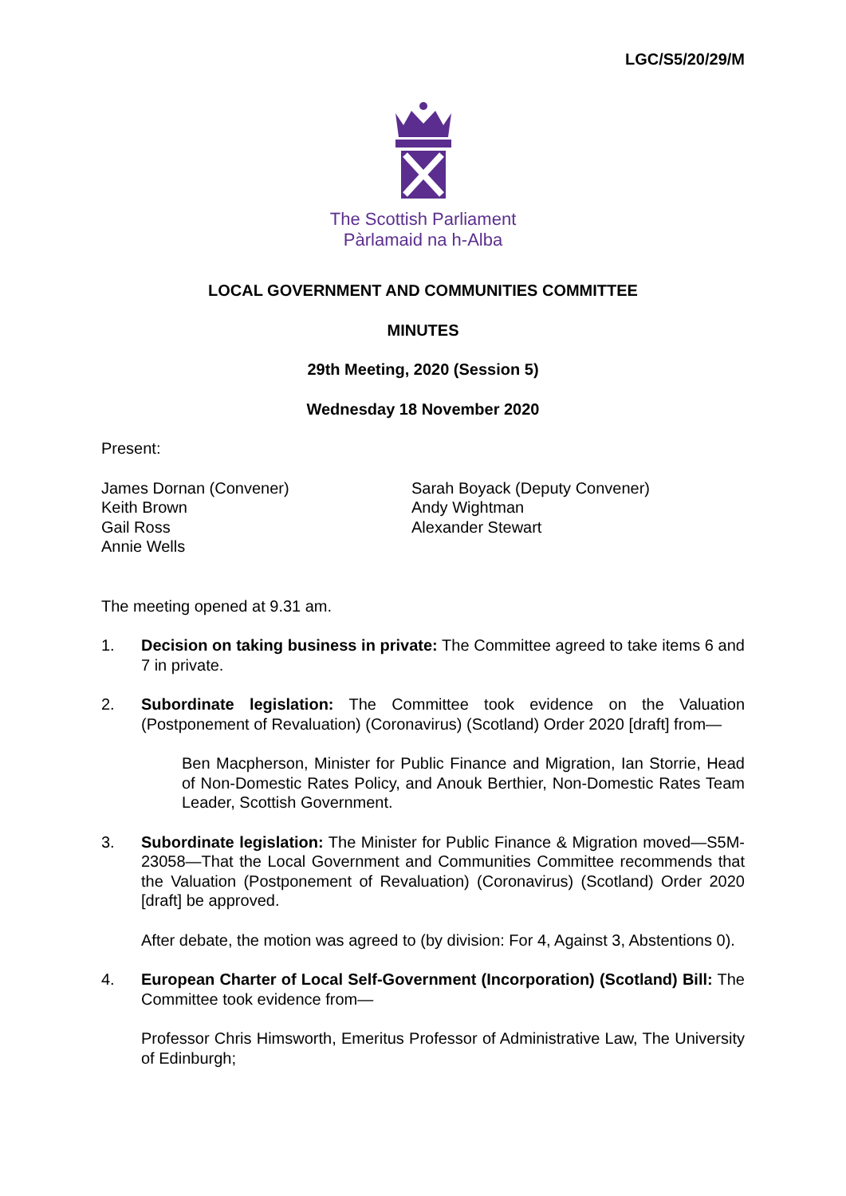LGC/S5/20/29/M
The Scottish Parliament
Pàrlamaid na h-Alba
LOCAL GOVERNMENT AND COMMUNITIES COMMITTEE
MINUTES
29th Meeting, 2020 (Session 5)
Wednesday 18 November 2020
Present:
James Dornan (Convener)
Keith Brown
Gail Ross
Annie Wells
Sarah Boyack (Deputy Convener)
Andy Wightman
Alexander Stewart
The meeting opened at 9.31 am.
1. Decision on taking business in private: The Committee agreed to take items 6 and 7 in private.
2. Subordinate legislation: The Committee took evidence on the Valuation (Postponement of Revaluation) (Coronavirus) (Scotland) Order 2020 [draft] from—
Ben Macpherson, Minister for Public Finance and Migration, Ian Storrie, Head of Non-Domestic Rates Policy, and Anouk Berthier, Non-Domestic Rates Team Leader, Scottish Government.
3. Subordinate legislation: The Minister for Public Finance & Migration moved—S5M-23058—That the Local Government and Communities Committee recommends that the Valuation (Postponement of Revaluation) (Coronavirus) (Scotland) Order 2020 [draft] be approved.
After debate, the motion was agreed to (by division: For 4, Against 3, Abstentions 0).
4. European Charter of Local Self-Government (Incorporation) (Scotland) Bill: The Committee took evidence from—
Professor Chris Himsworth, Emeritus Professor of Administrative Law, The University of Edinburgh;